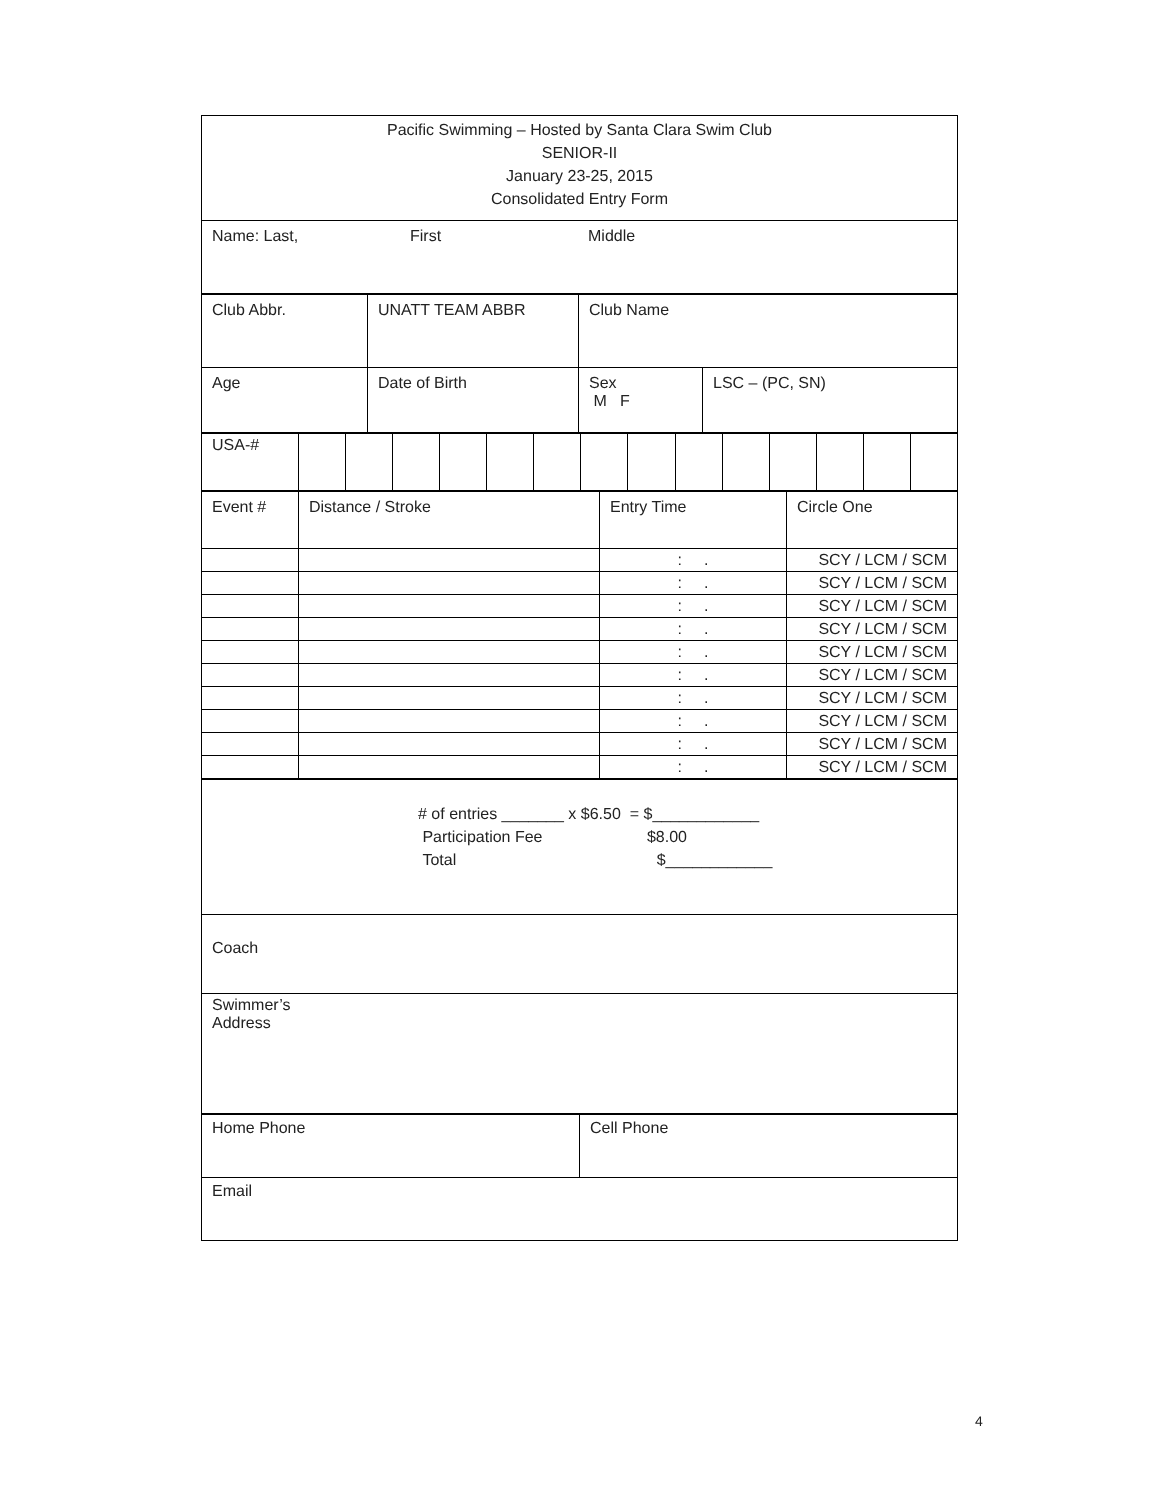| Pacific Swimming – Hosted by Santa Clara Swim Club SENIOR-II January 23-25, 2015 Consolidated Entry Form |
| Name: Last, First Middle |
| Club Abbr. | UNATT TEAM ABBR | Club Name | |
| Age | Date of Birth | Sex M F | LSC – (PC, SN) |
| USA-# | | | | | | | | | | | | | | |
| Event # | Distance / Stroke | Entry Time | Circle One |
| | | : . | SCY / LCM / SCM |
| | | : . | SCY / LCM / SCM |
| | | : . | SCY / LCM / SCM |
| | | : . | SCY / LCM / SCM |
| | | : . | SCY / LCM / SCM |
| | | : . | SCY / LCM / SCM |
| | | : . | SCY / LCM / SCM |
| | | : . | SCY / LCM / SCM |
| | | : . | SCY / LCM / SCM |
| | | : . | SCY / LCM / SCM |
| # of entries _______ x $6.50 = $____________ Participation Fee $8.00 Total $____________ |
| Coach |
| Swimmer’s Address |
| Home Phone | Cell Phone |
| Email | |
4